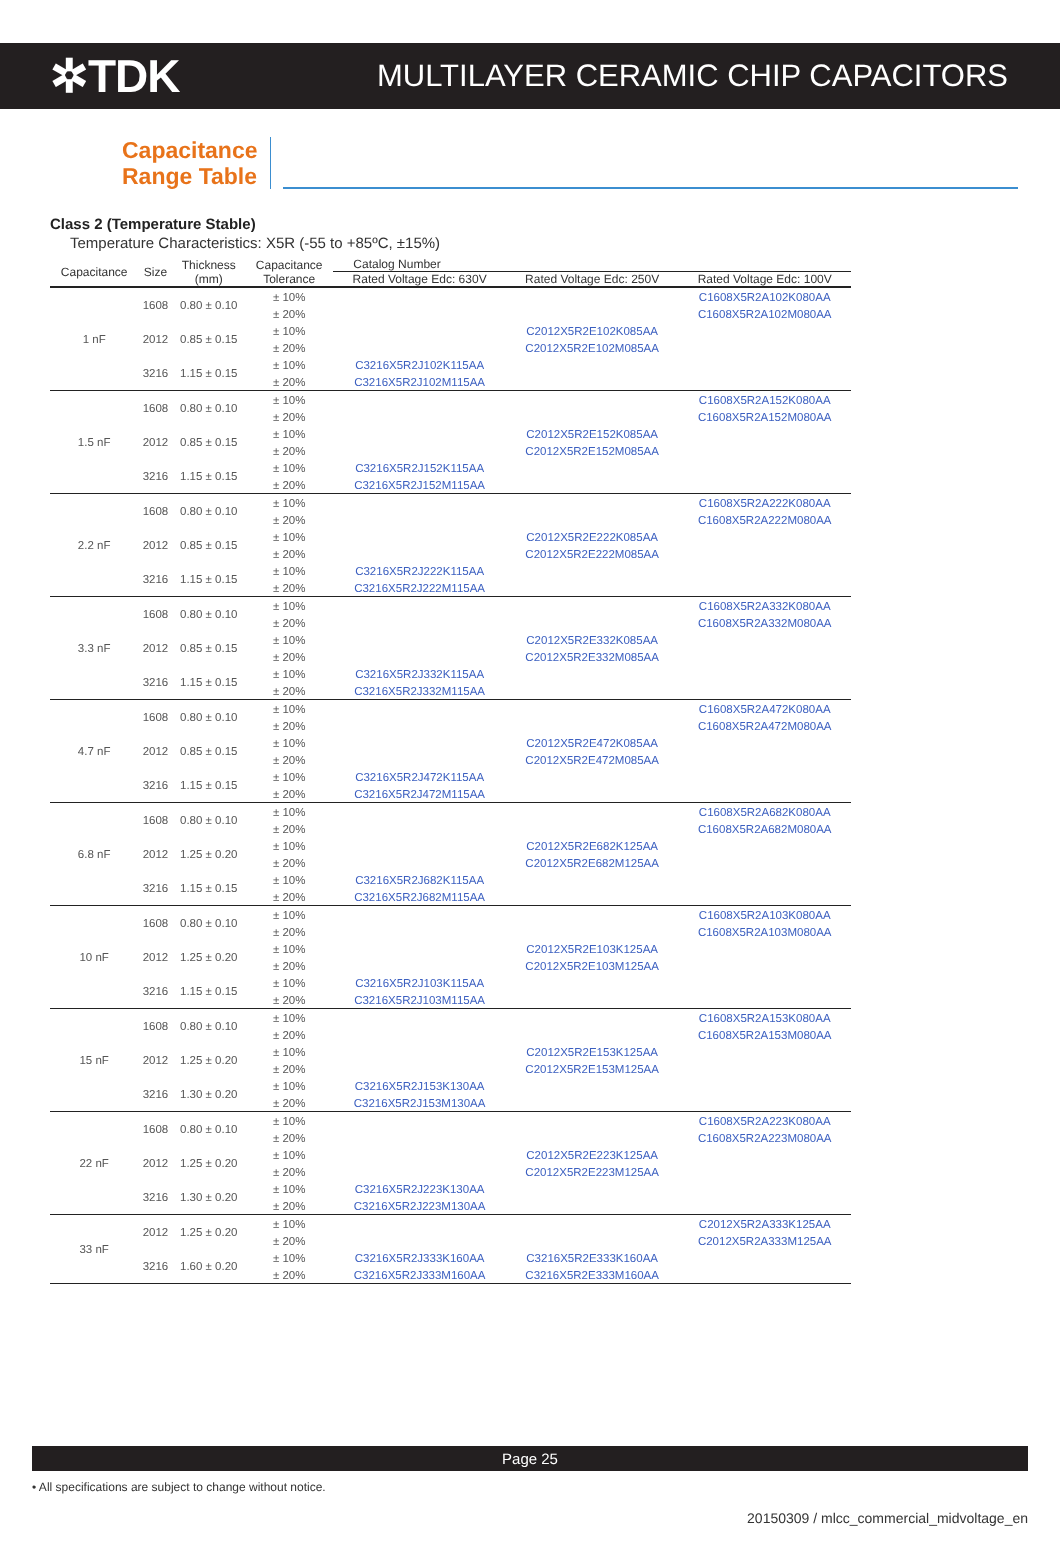✲TDK MULTILAYER CERAMIC CHIP CAPACITORS
Capacitance
Range Table
Class 2 (Temperature Stable)
Temperature Characteristics: X5R (-55 to +85ºC, ±15%)
| Capacitance | Size | Thickness (mm) | Capacitance Tolerance | Catalog Number | | |
| --- | --- | --- | --- | --- | --- | --- |
| | | | | Rated Voltage Edc: 630V | Rated Voltage Edc: 250V | Rated Voltage Edc: 100V |
| 1 nF | 1608 | 0.80 ± 0.10 | ± 10% | | | C1608X5R2A102K080AA |
| | | | ± 20% | | | C1608X5R2A102M080AA |
| | 2012 | 0.85 ± 0.15 | ± 10% | | C2012X5R2E102K085AA | |
| | | | ± 20% | | C2012X5R2E102M085AA | |
| | 3216 | 1.15 ± 0.15 | ± 10% | C3216X5R2J102K115AA | | |
| | | | ± 20% | C3216X5R2J102M115AA | | |
| 1.5 nF | 1608 | 0.80 ± 0.10 | ± 10% | | | C1608X5R2A152K080AA |
| | | | ± 20% | | | C1608X5R2A152M080AA |
| | 2012 | 0.85 ± 0.15 | ± 10% | | C2012X5R2E152K085AA | |
| | | | ± 20% | | C2012X5R2E152M085AA | |
| | 3216 | 1.15 ± 0.15 | ± 10% | C3216X5R2J152K115AA | | |
| | | | ± 20% | C3216X5R2J152M115AA | | |
| 2.2 nF | 1608 | 0.80 ± 0.10 | ± 10% | | | C1608X5R2A222K080AA |
| | | | ± 20% | | | C1608X5R2A222M080AA |
| | 2012 | 0.85 ± 0.15 | ± 10% | | C2012X5R2E222K085AA | |
| | | | ± 20% | | C2012X5R2E222M085AA | |
| | 3216 | 1.15 ± 0.15 | ± 10% | C3216X5R2J222K115AA | | |
| | | | ± 20% | C3216X5R2J222M115AA | | |
| 3.3 nF | 1608 | 0.80 ± 0.10 | ± 10% | | | C1608X5R2A332K080AA |
| | | | ± 20% | | | C1608X5R2A332M080AA |
| | 2012 | 0.85 ± 0.15 | ± 10% | | C2012X5R2E332K085AA | |
| | | | ± 20% | | C2012X5R2E332M085AA | |
| | 3216 | 1.15 ± 0.15 | ± 10% | C3216X5R2J332K115AA | | |
| | | | ± 20% | C3216X5R2J332M115AA | | |
| 4.7 nF | 1608 | 0.80 ± 0.10 | ± 10% | | | C1608X5R2A472K080AA |
| | | | ± 20% | | | C1608X5R2A472M080AA |
| | 2012 | 0.85 ± 0.15 | ± 10% | | C2012X5R2E472K085AA | |
| | | | ± 20% | | C2012X5R2E472M085AA | |
| | 3216 | 1.15 ± 0.15 | ± 10% | C3216X5R2J472K115AA | | |
| | | | ± 20% | C3216X5R2J472M115AA | | |
| 6.8 nF | 1608 | 0.80 ± 0.10 | ± 10% | | | C1608X5R2A682K080AA |
| | | | ± 20% | | | C1608X5R2A682M080AA |
| | 2012 | 1.25 ± 0.20 | ± 10% | | C2012X5R2E682K125AA | |
| | | | ± 20% | | C2012X5R2E682M125AA | |
| | 3216 | 1.15 ± 0.15 | ± 10% | C3216X5R2J682K115AA | | |
| | | | ± 20% | C3216X5R2J682M115AA | | |
| 10 nF | 1608 | 0.80 ± 0.10 | ± 10% | | | C1608X5R2A103K080AA |
| | | | ± 20% | | | C1608X5R2A103M080AA |
| | 2012 | 1.25 ± 0.20 | ± 10% | | C2012X5R2E103K125AA | |
| | | | ± 20% | | C2012X5R2E103M125AA | |
| | 3216 | 1.15 ± 0.15 | ± 10% | C3216X5R2J103K115AA | | |
| | | | ± 20% | C3216X5R2J103M115AA | | |
| 15 nF | 1608 | 0.80 ± 0.10 | ± 10% | | | C1608X5R2A153K080AA |
| | | | ± 20% | | | C1608X5R2A153M080AA |
| | 2012 | 1.25 ± 0.20 | ± 10% | | C2012X5R2E153K125AA | |
| | | | ± 20% | | C2012X5R2E153M125AA | |
| | 3216 | 1.30 ± 0.20 | ± 10% | C3216X5R2J153K130AA | | |
| | | | ± 20% | C3216X5R2J153M130AA | | |
| 22 nF | 1608 | 0.80 ± 0.10 | ± 10% | | | C1608X5R2A223K080AA |
| | | | ± 20% | | | C1608X5R2A223M080AA |
| | 2012 | 1.25 ± 0.20 | ± 10% | | C2012X5R2E223K125AA | |
| | | | ± 20% | | C2012X5R2E223M125AA | |
| | 3216 | 1.30 ± 0.20 | ± 10% | C3216X5R2J223K130AA | | |
| | | | ± 20% | C3216X5R2J223M130AA | | |
| 33 nF | 2012 | 1.25 ± 0.20 | ± 10% | | | C2012X5R2A333K125AA |
| | | | ± 20% | | | C2012X5R2A333M125AA |
| | 3216 | 1.60 ± 0.20 | ± 10% | C3216X5R2J333K160AA | C3216X5R2E333K160AA | |
| | | | ± 20% | C3216X5R2J333M160AA | C3216X5R2E333M160AA | |
Page 25
• All specifications are subject to change without notice.
20150309 / mlcc_commercial_midvoltage_en